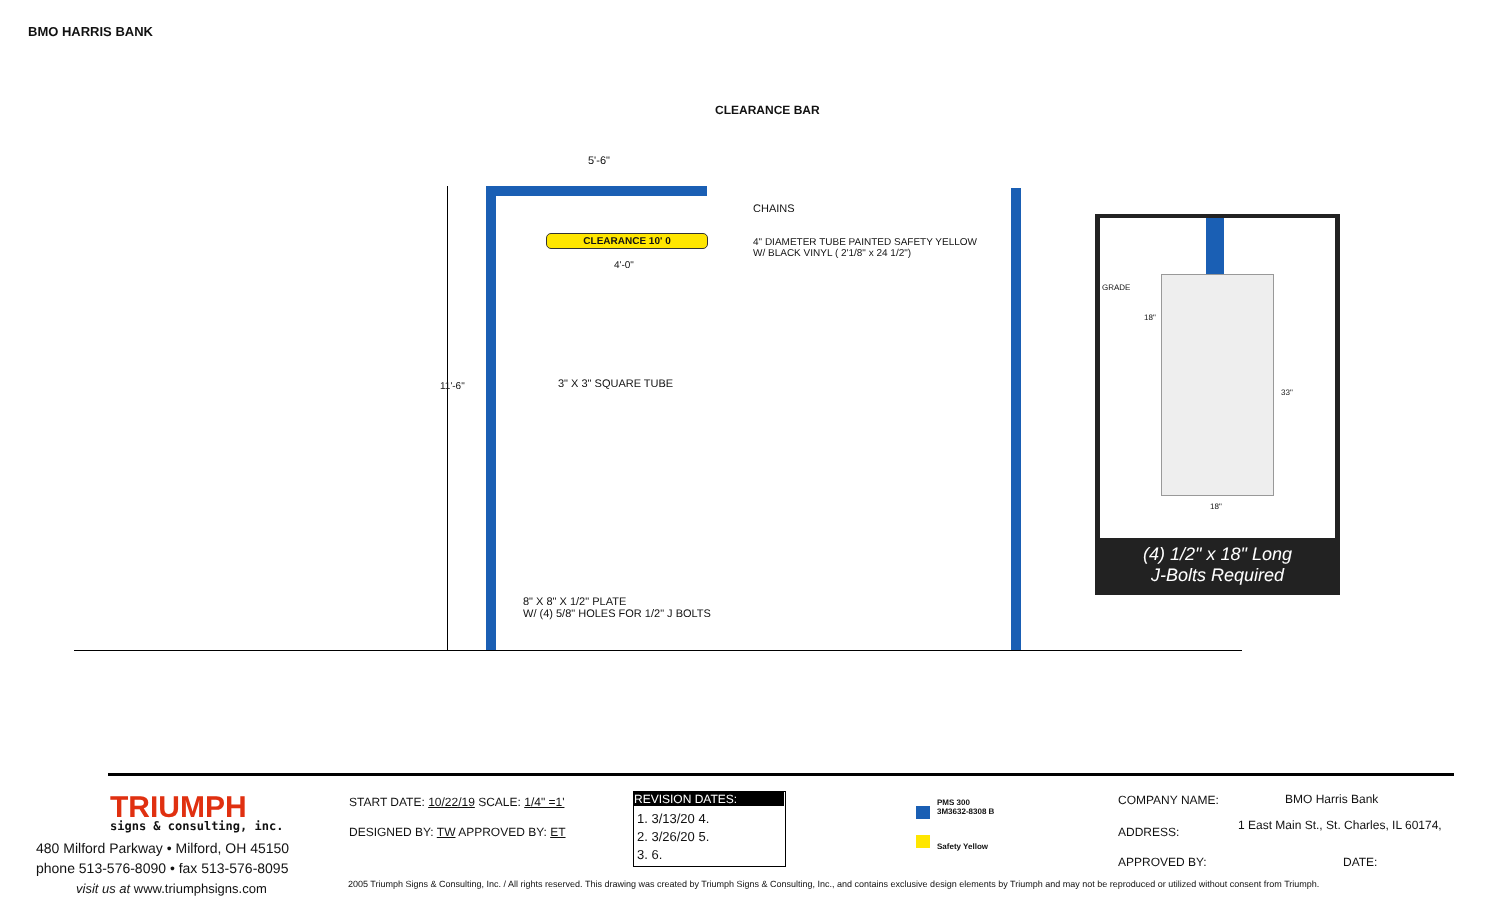BMO HARRIS BANK
CLEARANCE BAR
CLEARANCE 10' 0
5'-6"
CHAINS
4" DIAMETER TUBE PAINTED SAFETY YELLOW
W/ BLACK VINYL ( 2'1/8" x 24 1/2")
4'-0"
11'-6" 3" X 3" SQUARE TUBE
8" X 8" X 1/2" PLATE
W/ (4) 5/8" HOLES FOR 1/2" J BOLTS
GRADE
18"
33"
18"
(4) 1/2" x 18" Long
J-Bolts Required
TRIUMPH
signs & consulting, inc.
480 Milford Parkway • Milford, OH 45150
phone 513-576-8090 • fax 513-576-8095
visit us at www.triumphsigns.com
START DATE: 10/22/19 SCALE: 1/4" =1'
DESIGNED BY: TW APPROVED BY: ET
REVISION DATES:
1. 3/13/20 4.
2. 3/26/20 5.
3. 6.
PMS 300
3M3632-8308 B
Safety Yellow
COMPANY NAME: BMO Harris Bank
ADDRESS:
1 East Main St., St. Charles, IL 60174,
APPROVED BY: DATE:
2005 Triumph Signs & Consulting, Inc. / All rights reserved. This drawing was created by Triumph Signs & Consulting, Inc., and contains exclusive design elements by Triumph and may not be reproduced or utilized without consent from Triumph.